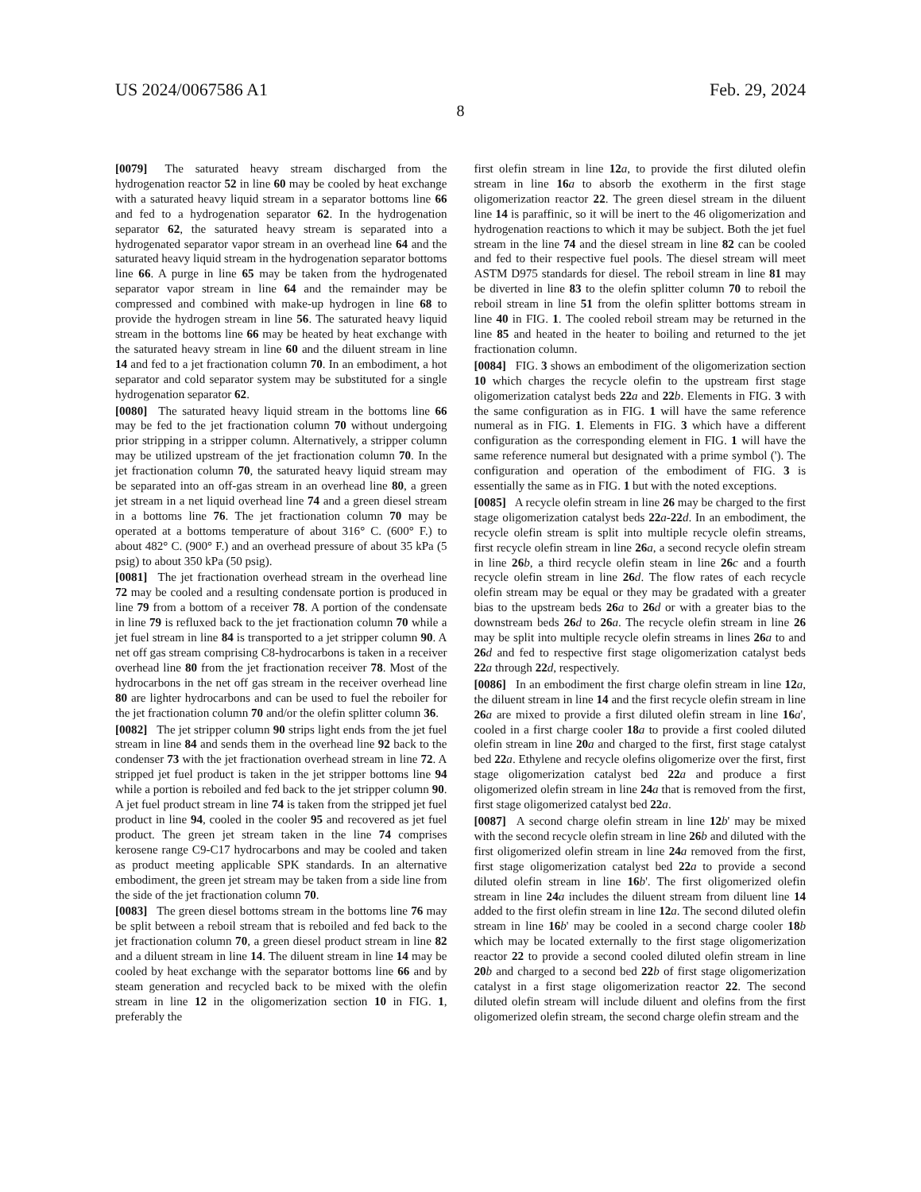US 2024/0067586 A1 Feb. 29, 2024
8
[0079] The saturated heavy stream discharged from the hydrogenation reactor 52 in line 60 may be cooled by heat exchange with a saturated heavy liquid stream in a separator bottoms line 66 and fed to a hydrogenation separator 62. In the hydrogenation separator 62, the saturated heavy stream is separated into a hydrogenated separator vapor stream in an overhead line 64 and the saturated heavy liquid stream in the hydrogenation separator bottoms line 66. A purge in line 65 may be taken from the hydrogenated separator vapor stream in line 64 and the remainder may be compressed and combined with make-up hydrogen in line 68 to provide the hydrogen stream in line 56. The saturated heavy liquid stream in the bottoms line 66 may be heated by heat exchange with the saturated heavy stream in line 60 and the diluent stream in line 14 and fed to a jet fractionation column 70. In an embodiment, a hot separator and cold separator system may be substituted for a single hydrogenation separator 62.
[0080] The saturated heavy liquid stream in the bottoms line 66 may be fed to the jet fractionation column 70 without undergoing prior stripping in a stripper column. Alternatively, a stripper column may be utilized upstream of the jet fractionation column 70. In the jet fractionation column 70, the saturated heavy liquid stream may be separated into an off-gas stream in an overhead line 80, a green jet stream in a net liquid overhead line 74 and a green diesel stream in a bottoms line 76. The jet fractionation column 70 may be operated at a bottoms temperature of about 316° C. (600° F.) to about 482° C. (900° F.) and an overhead pressure of about 35 kPa (5 psig) to about 350 kPa (50 psig).
[0081] The jet fractionation overhead stream in the overhead line 72 may be cooled and a resulting condensate portion is produced in line 79 from a bottom of a receiver 78. A portion of the condensate in line 79 is refluxed back to the jet fractionation column 70 while a jet fuel stream in line 84 is transported to a jet stripper column 90. A net off gas stream comprising C8-hydrocarbons is taken in a receiver overhead line 80 from the jet fractionation receiver 78. Most of the hydrocarbons in the net off gas stream in the receiver overhead line 80 are lighter hydrocarbons and can be used to fuel the reboiler for the jet fractionation column 70 and/or the olefin splitter column 36.
[0082] The jet stripper column 90 strips light ends from the jet fuel stream in line 84 and sends them in the overhead line 92 back to the condenser 73 with the jet fractionation overhead stream in line 72. A stripped jet fuel product is taken in the jet stripper bottoms line 94 while a portion is reboiled and fed back to the jet stripper column 90. A jet fuel product stream in line 74 is taken from the stripped jet fuel product in line 94, cooled in the cooler 95 and recovered as jet fuel product. The green jet stream taken in the line 74 comprises kerosene range C9-C17 hydrocarbons and may be cooled and taken as product meeting applicable SPK standards. In an alternative embodiment, the green jet stream may be taken from a side line from the side of the jet fractionation column 70.
[0083] The green diesel bottoms stream in the bottoms line 76 may be split between a reboil stream that is reboiled and fed back to the jet fractionation column 70, a green diesel product stream in line 82 and a diluent stream in line 14. The diluent stream in line 14 may be cooled by heat exchange with the separator bottoms line 66 and by steam generation and recycled back to be mixed with the olefin stream in line 12 in the oligomerization section 10 in FIG. 1, preferably the
first olefin stream in line 12 a, to provide the first diluted olefin stream in line 16 a to absorb the exotherm in the first stage oligomerization reactor 22. The green diesel stream in the diluent line 14 is paraffinic, so it will be inert to the 46 oligomerization and hydrogenation reactions to which it may be subject. Both the jet fuel stream in the line 74 and the diesel stream in line 82 can be cooled and fed to their respective fuel pools. The diesel stream will meet ASTM D975 standards for diesel. The reboil stream in line 81 may be diverted in line 83 to the olefin splitter column 70 to reboil the reboil stream in line 51 from the olefin splitter bottoms stream in line 40 in FIG. 1. The cooled reboil stream may be returned in the line 85 and heated in the heater to boiling and returned to the jet fractionation column.
[0084] FIG. 3 shows an embodiment of the oligomerization section 10 which charges the recycle olefin to the upstream first stage oligomerization catalyst beds 22 a and 22 b. Elements in FIG. 3 with the same configuration as in FIG. 1 will have the same reference numeral as in FIG. 1. Elements in FIG. 3 which have a different configuration as the corresponding element in FIG. 1 will have the same reference numeral but designated with a prime symbol ('). The configuration and operation of the embodiment of FIG. 3 is essentially the same as in FIG. 1 but with the noted exceptions.
[0085] A recycle olefin stream in line 26 may be charged to the first stage oligomerization catalyst beds 22 a-22 d. In an embodiment, the recycle olefin stream is split into multiple recycle olefin streams, first recycle olefin stream in line 26 a, a second recycle olefin stream in line 26 b, a third recycle olefin steam in line 26 c and a fourth recycle olefin stream in line 26 d. The flow rates of each recycle olefin stream may be equal or they may be gradated with a greater bias to the upstream beds 26 a to 26 d or with a greater bias to the downstream beds 26 d to 26 a. The recycle olefin stream in line 26 may be split into multiple recycle olefin streams in lines 26 a to and 26 d and fed to respective first stage oligomerization catalyst beds 22 a through 22 d, respectively.
[0086] In an embodiment the first charge olefin stream in line 12 a, the diluent stream in line 14 and the first recycle olefin stream in line 26 a are mixed to provide a first diluted olefin stream in line 16 a', cooled in a first charge cooler 18 a to provide a first cooled diluted olefin stream in line 20 a and charged to the first, first stage catalyst bed 22 a. Ethylene and recycle olefins oligomerize over the first, first stage oligomerization catalyst bed 22 a and produce a first oligomerized olefin stream in line 24 a that is removed from the first, first stage oligomerized catalyst bed 22 a.
[0087] A second charge olefin stream in line 12 b' may be mixed with the second recycle olefin stream in line 26 b and diluted with the first oligomerized olefin stream in line 24 a removed from the first, first stage oligomerization catalyst bed 22 a to provide a second diluted olefin stream in line 16 b'. The first oligomerized olefin stream in line 24 a includes the diluent stream from diluent line 14 added to the first olefin stream in line 12 a. The second diluted olefin stream in line 16 b' may be cooled in a second charge cooler 18 b which may be located externally to the first stage oligomerization reactor 22 to provide a second cooled diluted olefin stream in line 20 b and charged to a second bed 22 b of first stage oligomerization catalyst in a first stage oligomerization reactor 22. The second diluted olefin stream will include diluent and olefins from the first oligomerized olefin stream, the second charge olefin stream and the